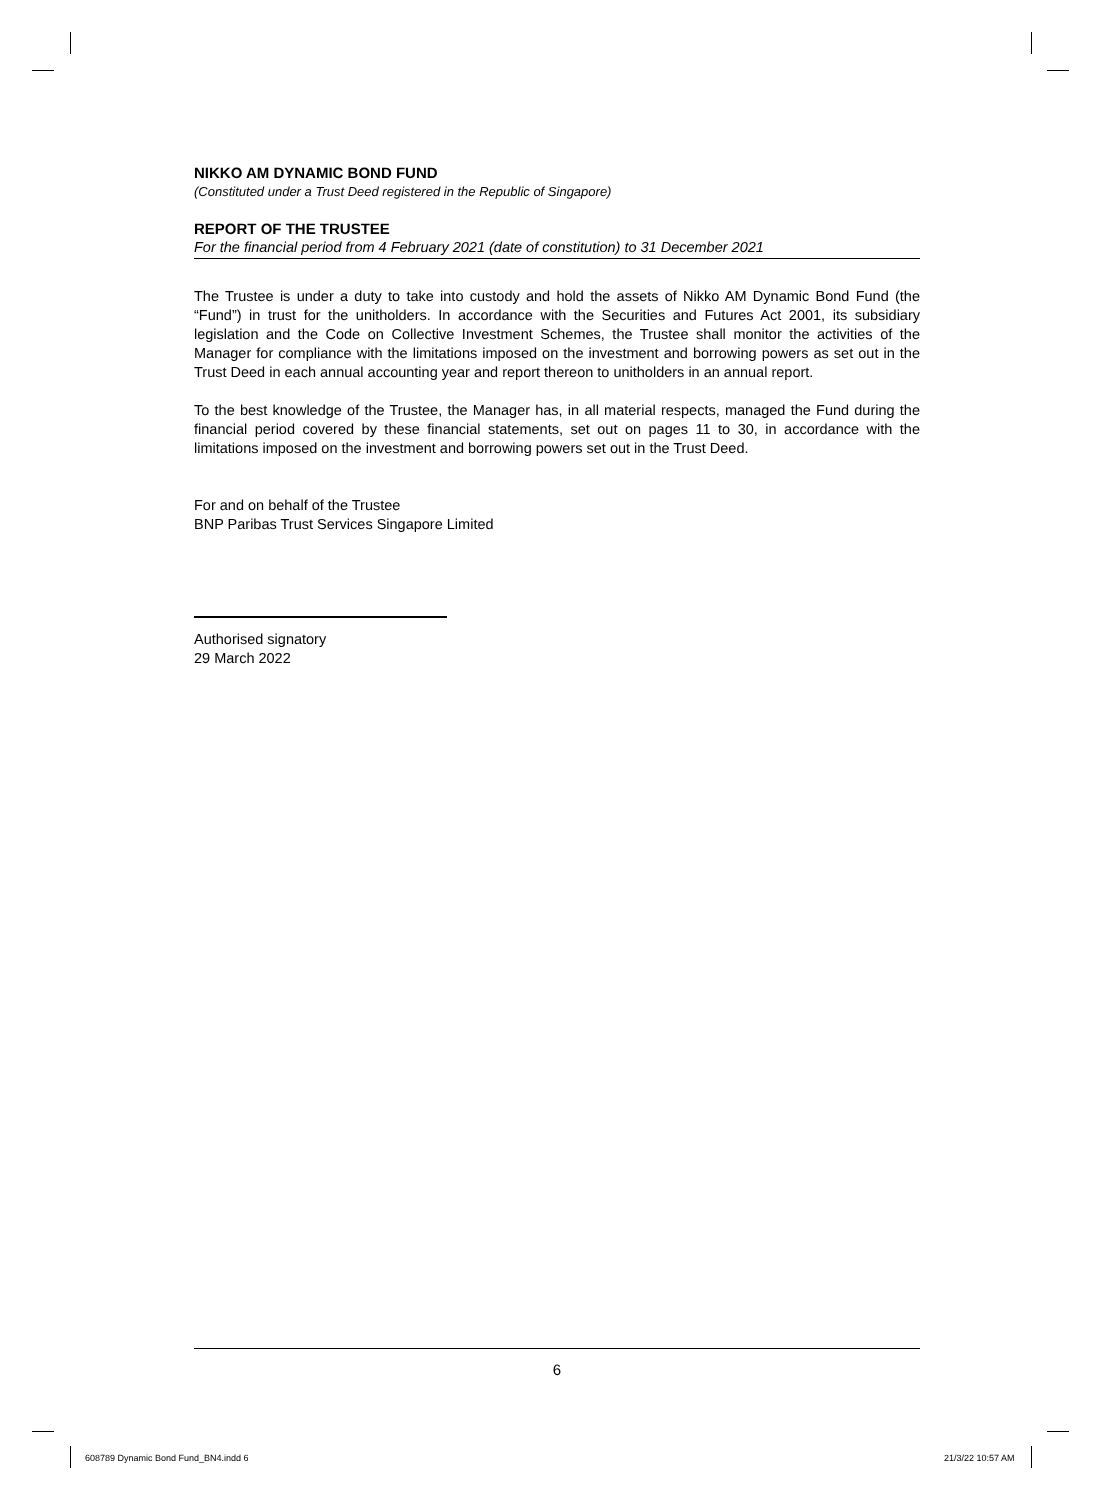NIKKO AM DYNAMIC BOND FUND
(Constituted under a Trust Deed registered in the Republic of Singapore)
REPORT OF THE TRUSTEE
For the financial period from 4 February 2021 (date of constitution) to 31 December 2021
The Trustee is under a duty to take into custody and hold the assets of Nikko AM Dynamic Bond Fund (the “Fund”) in trust for the unitholders. In accordance with the Securities and Futures Act 2001, its subsidiary legislation and the Code on Collective Investment Schemes, the Trustee shall monitor the activities of the Manager for compliance with the limitations imposed on the investment and borrowing powers as set out in the Trust Deed in each annual accounting year and report thereon to unitholders in an annual report.
To the best knowledge of the Trustee, the Manager has, in all material respects, managed the Fund during the financial period covered by these financial statements, set out on pages 11 to 30, in accordance with the limitations imposed on the investment and borrowing powers set out in the Trust Deed.
For and on behalf of the Trustee
BNP Paribas Trust Services Singapore Limited
Authorised signatory
29 March 2022
6
608789 Dynamic Bond Fund_BN4.indd 6
21/3/22 10:57 AM